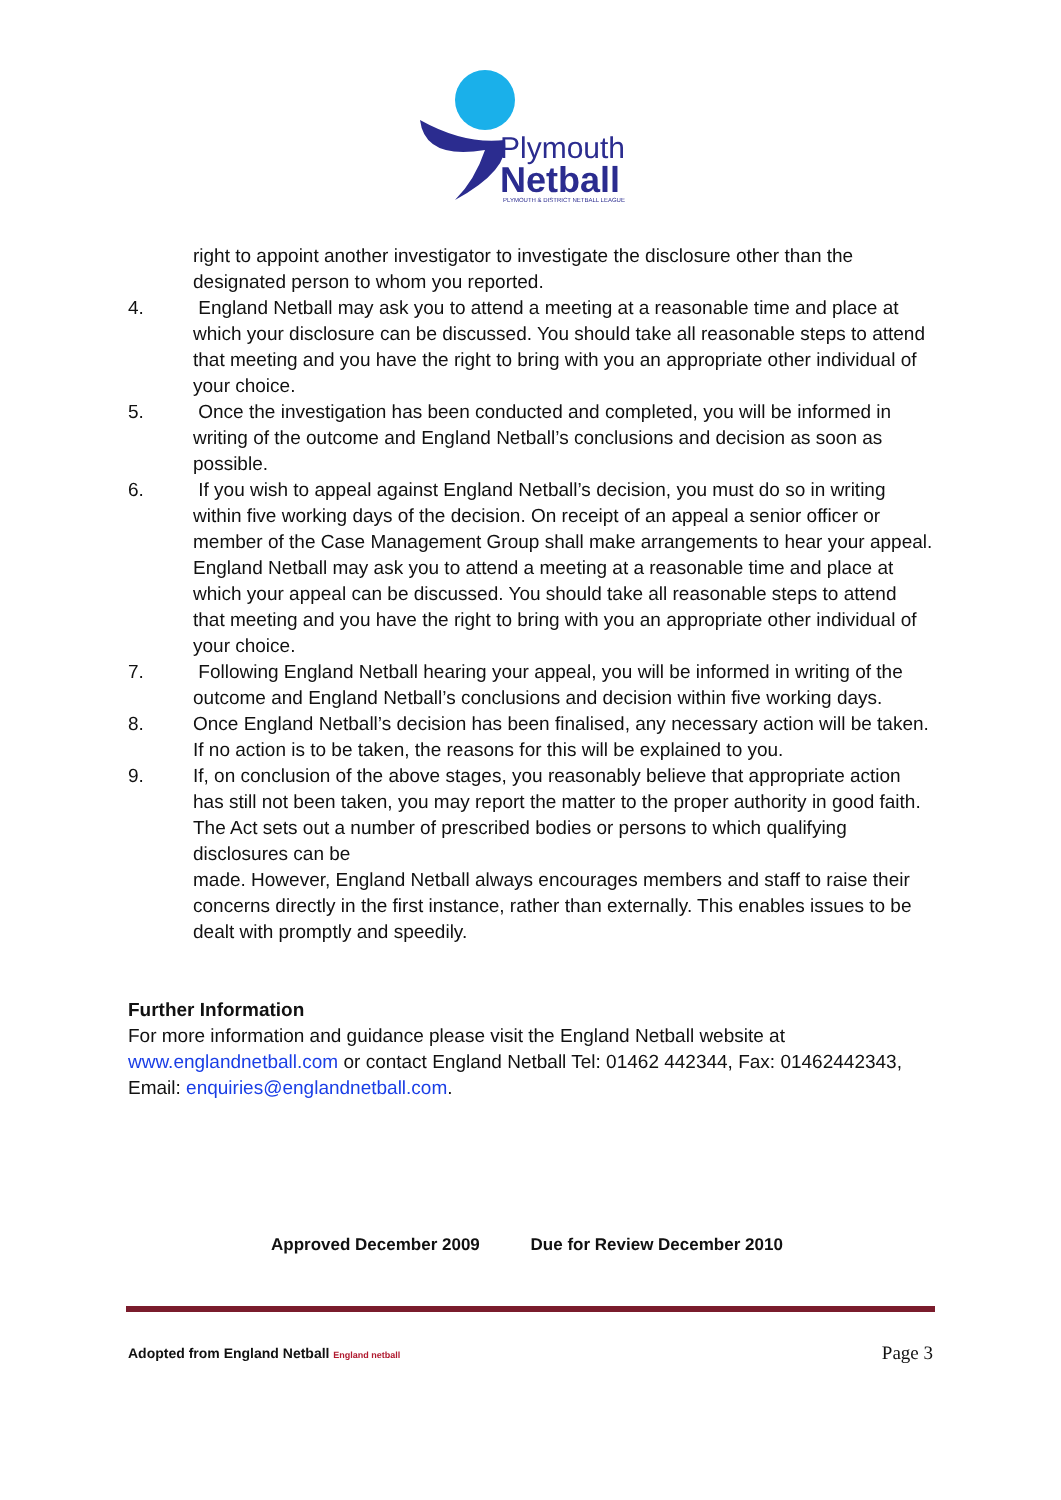Plymouth
Netball
PLYMOUTH & DISTRICT NETBALL LEAGUE
right to appoint another investigator to investigate the disclosure other than the designated person to whom you reported.
4. England Netball may ask you to attend a meeting at a reasonable time and place at which your disclosure can be discussed. You should take all reasonable steps to attend that meeting and you have the right to bring with you an appropriate other individual of your choice.
5. Once the investigation has been conducted and completed, you will be informed in writing of the outcome and England Netball’s conclusions and decision as soon as possible.
6. If you wish to appeal against England Netball’s decision, you must do so in writing within five working days of the decision. On receipt of an appeal a senior officer or member of the Case Management Group shall make arrangements to hear your appeal. England Netball may ask you to attend a meeting at a reasonable time and place at which your appeal can be discussed. You should take all reasonable steps to attend that meeting and you have the right to bring with you an appropriate other individual of your choice.
7. Following England Netball hearing your appeal, you will be informed in writing of the outcome and England Netball’s conclusions and decision within five working days.
8. Once England Netball’s decision has been finalised, any necessary action will be taken. If no action is to be taken, the reasons for this will be explained to you.
9. If, on conclusion of the above stages, you reasonably believe that appropriate action has still not been taken, you may report the matter to the proper authority in good faith. The Act sets out a number of prescribed bodies or persons to which qualifying disclosures can be
made. However, England Netball always encourages members and staff to raise their concerns directly in the first instance, rather than externally. This enables issues to be dealt with promptly and speedily.
Further Information
For more information and guidance please visit the England Netball website at www.englandnetball.com or contact England Netball Tel: 01462 442344, Fax: 01462442343, Email: enquiries@englandnetball.com.
Approved December 2009 Due for Review December 2010
Adopted from England Netball England netball Page 3